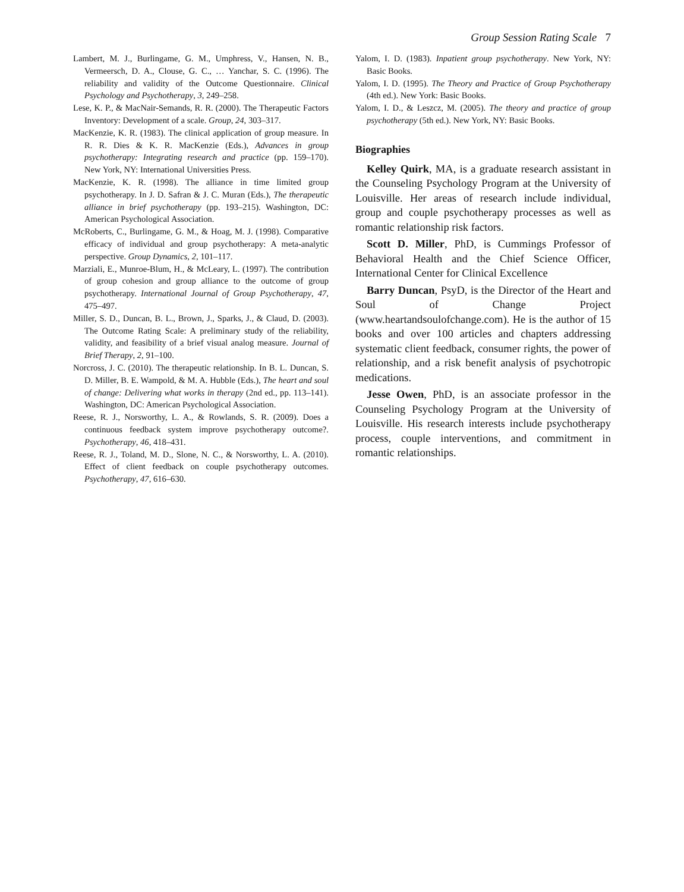Group Session Rating Scale 7
Lambert, M. J., Burlingame, G. M., Umphress, V., Hansen, N. B., Vermeersch, D. A., Clouse, G. C., … Yanchar, S. C. (1996). The reliability and validity of the Outcome Questionnaire. Clinical Psychology and Psychotherapy, 3, 249–258.
Lese, K. P., & MacNair-Semands, R. R. (2000). The Therapeutic Factors Inventory: Development of a scale. Group, 24, 303–317.
MacKenzie, K. R. (1983). The clinical application of group measure. In R. R. Dies & K. R. MacKenzie (Eds.), Advances in group psychotherapy: Integrating research and practice (pp. 159–170). New York, NY: International Universities Press.
MacKenzie, K. R. (1998). The alliance in time limited group psychotherapy. In J. D. Safran & J. C. Muran (Eds.), The therapeutic alliance in brief psychotherapy (pp. 193–215). Washington, DC: American Psychological Association.
McRoberts, C., Burlingame, G. M., & Hoag, M. J. (1998). Comparative efficacy of individual and group psychotherapy: A meta-analytic perspective. Group Dynamics, 2, 101–117.
Marziali, E., Munroe-Blum, H., & McLeary, L. (1997). The contribution of group cohesion and group alliance to the outcome of group psychotherapy. International Journal of Group Psychotherapy, 47, 475–497.
Miller, S. D., Duncan, B. L., Brown, J., Sparks, J., & Claud, D. (2003). The Outcome Rating Scale: A preliminary study of the reliability, validity, and feasibility of a brief visual analog measure. Journal of Brief Therapy, 2, 91–100.
Norcross, J. C. (2010). The therapeutic relationship. In B. L. Duncan, S. D. Miller, B. E. Wampold, & M. A. Hubble (Eds.), The heart and soul of change: Delivering what works in therapy (2nd ed., pp. 113–141). Washington, DC: American Psychological Association.
Reese, R. J., Norsworthy, L. A., & Rowlands, S. R. (2009). Does a continuous feedback system improve psychotherapy outcome?. Psychotherapy, 46, 418–431.
Reese, R. J., Toland, M. D., Slone, N. C., & Norsworthy, L. A. (2010). Effect of client feedback on couple psychotherapy outcomes. Psychotherapy, 47, 616–630.
Yalom, I. D. (1983). Inpatient group psychotherapy. New York, NY: Basic Books.
Yalom, I. D. (1995). The Theory and Practice of Group Psychotherapy (4th ed.). New York: Basic Books.
Yalom, I. D., & Leszcz, M. (2005). The theory and practice of group psychotherapy (5th ed.). New York, NY: Basic Books.
Biographies
Kelley Quirk, MA, is a graduate research assistant in the Counseling Psychology Program at the University of Louisville. Her areas of research include individual, group and couple psychotherapy processes as well as romantic relationship risk factors.
Scott D. Miller, PhD, is Cummings Professor of Behavioral Health and the Chief Science Officer, International Center for Clinical Excellence
Barry Duncan, PsyD, is the Director of the Heart and Soul of Change Project (www.heartandsoulofchange.com). He is the author of 15 books and over 100 articles and chapters addressing systematic client feedback, consumer rights, the power of relationship, and a risk benefit analysis of psychotropic medications.
Jesse Owen, PhD, is an associate professor in the Counseling Psychology Program at the University of Louisville. His research interests include psychotherapy process, couple interventions, and commitment in romantic relationships.